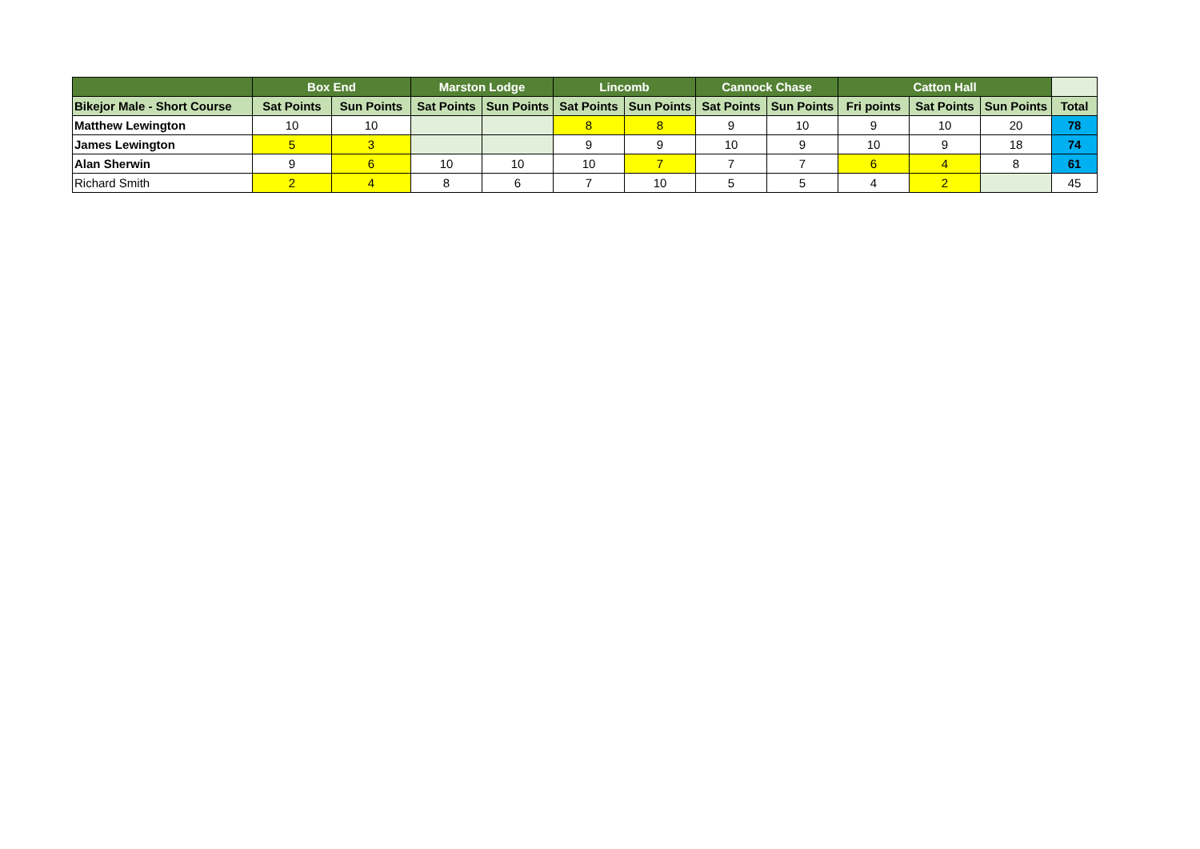| | Box End | | Marston Lodge | | Lincomb | | Cannock Chase | | Catton Hall | | | |
| --- | --- | --- | --- | --- | --- | --- | --- | --- | --- | --- | --- | --- |
| Bikejor Male - Short Course | Sat Points | Sun Points | Sat Points | Sun Points | Sat Points | Sun Points | Sat Points | Sun Points | Fri points | Sat Points | Sun Points | Total |
| Matthew Lewington | 10 | 10 | | | 8 | 8 | 9 | 10 | 9 | 10 | 20 | 78 |
| James Lewington | 5 | 3 | | | 9 | 9 | 10 | 9 | 10 | 9 | 18 | 74 |
| Alan Sherwin | 9 | 6 | 10 | 10 | 10 | 7 | 7 | 7 | 6 | 4 | 8 | 61 |
| Richard Smith | 2 | 4 | 8 | 6 | 7 | 10 | 5 | 5 | 4 | 2 | | 45 |